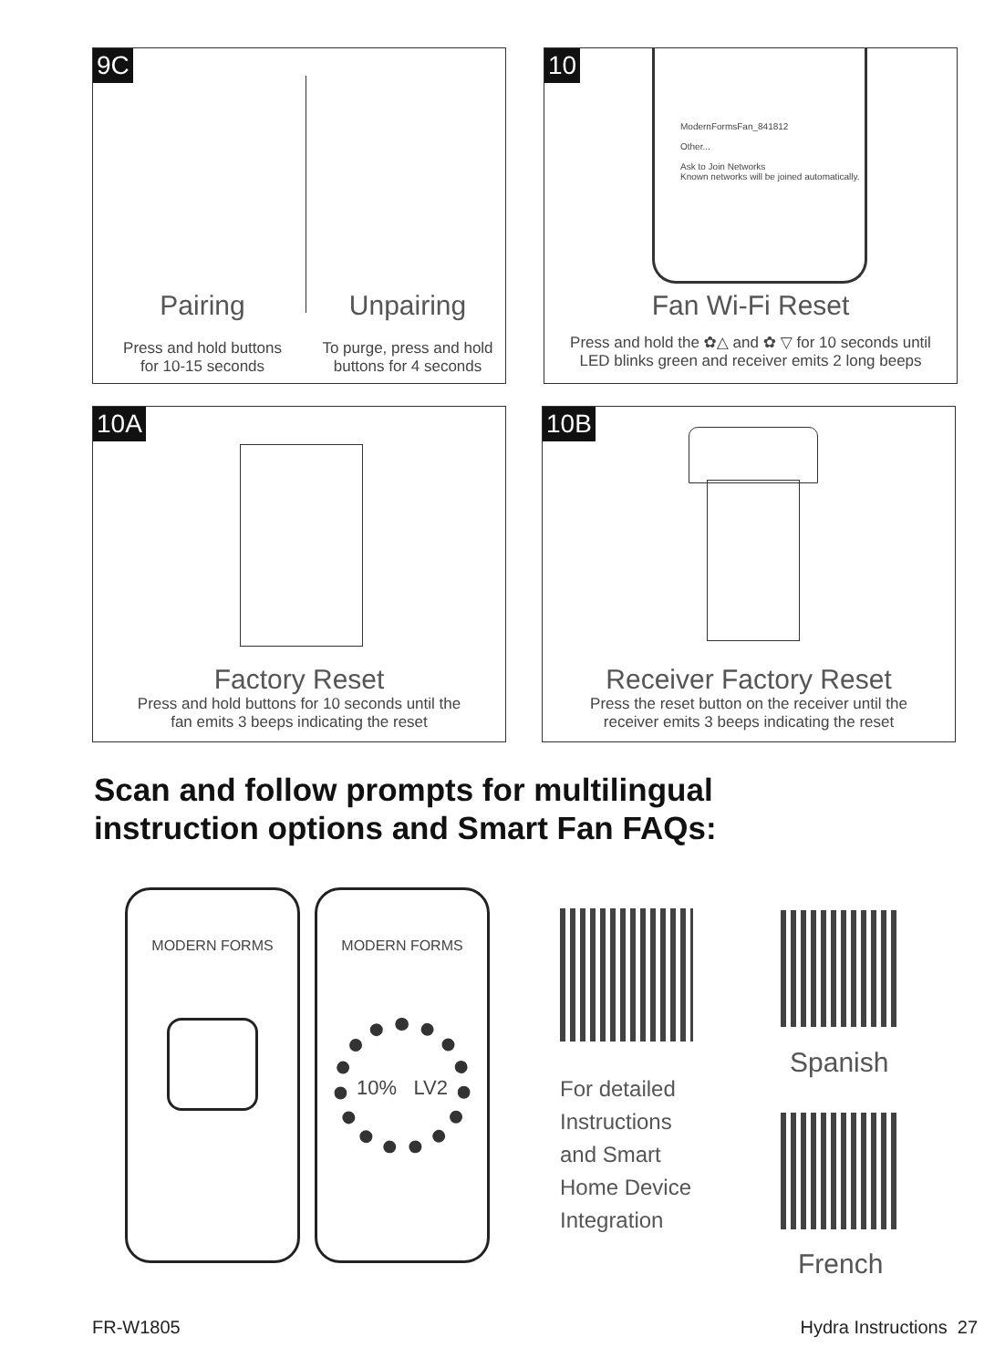9C
Pairing
Press and hold buttons
for 10-15 seconds
Unpairing
To purge, press and hold
buttons for 4 seconds
10
ModernFormsFan_841812
Other...
Ask to Join Networks
Known networks will be joined automatically.
Fan Wi-Fi Reset
Press and hold the ✿△ and ✿ ▽ for 10 seconds until
LED blinks green and receiver emits 2 long beeps
10A
Factory Reset
Press and hold buttons for 10 seconds until the
fan emits 3 beeps indicating the reset
10B
Receiver Factory Reset
Press the reset button on the receiver until the
receiver emits 3 beeps indicating the reset
Scan and follow prompts for multilingual
instruction options and Smart Fan FAQs:
MODERN FORMS
MODERN FORMS
10% LV2
For detailed
Instructions
and Smart
Home Device
Integration
Spanish
French
FR-W1805 Hydra Instructions 27